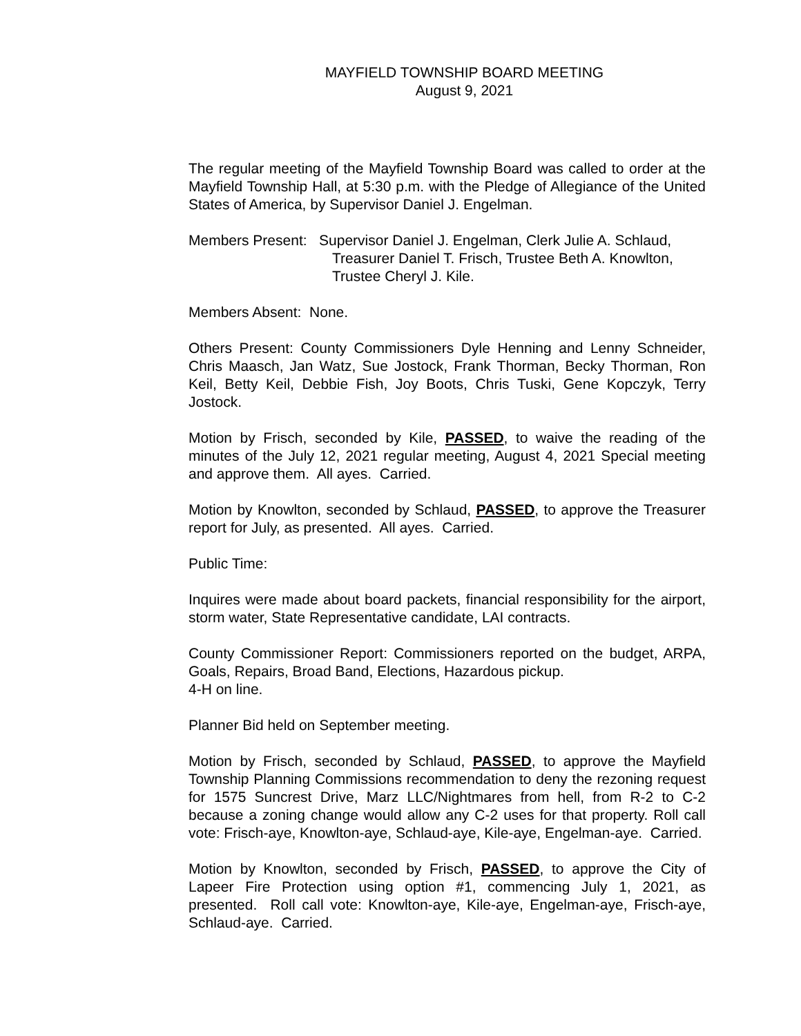MAYFIELD TOWNSHIP BOARD MEETING
August 9, 2021
The regular meeting of the Mayfield Township Board was called to order at the Mayfield Township Hall, at 5:30 p.m. with the Pledge of Allegiance of the United States of America, by Supervisor Daniel J. Engelman.
Members Present: Supervisor Daniel J. Engelman, Clerk Julie A. Schlaud, Treasurer Daniel T. Frisch, Trustee Beth A. Knowlton, Trustee Cheryl J. Kile.
Members Absent: None.
Others Present: County Commissioners Dyle Henning and Lenny Schneider, Chris Maasch, Jan Watz, Sue Jostock, Frank Thorman, Becky Thorman, Ron Keil, Betty Keil, Debbie Fish, Joy Boots, Chris Tuski, Gene Kopczyk, Terry Jostock.
Motion by Frisch, seconded by Kile, PASSED, to waive the reading of the minutes of the July 12, 2021 regular meeting, August 4, 2021 Special meeting and approve them. All ayes. Carried.
Motion by Knowlton, seconded by Schlaud, PASSED, to approve the Treasurer report for July, as presented. All ayes. Carried.
Public Time:
Inquires were made about board packets, financial responsibility for the airport, storm water, State Representative candidate, LAI contracts.
County Commissioner Report: Commissioners reported on the budget, ARPA, Goals, Repairs, Broad Band, Elections, Hazardous pickup.
4-H on line.
Planner Bid held on September meeting.
Motion by Frisch, seconded by Schlaud, PASSED, to approve the Mayfield Township Planning Commissions recommendation to deny the rezoning request for 1575 Suncrest Drive, Marz LLC/Nightmares from hell, from R-2 to C-2 because a zoning change would allow any C-2 uses for that property. Roll call vote: Frisch-aye, Knowlton-aye, Schlaud-aye, Kile-aye, Engelman-aye. Carried.
Motion by Knowlton, seconded by Frisch, PASSED, to approve the City of Lapeer Fire Protection using option #1, commencing July 1, 2021, as presented. Roll call vote: Knowlton-aye, Kile-aye, Engelman-aye, Frisch-aye, Schlaud-aye. Carried.